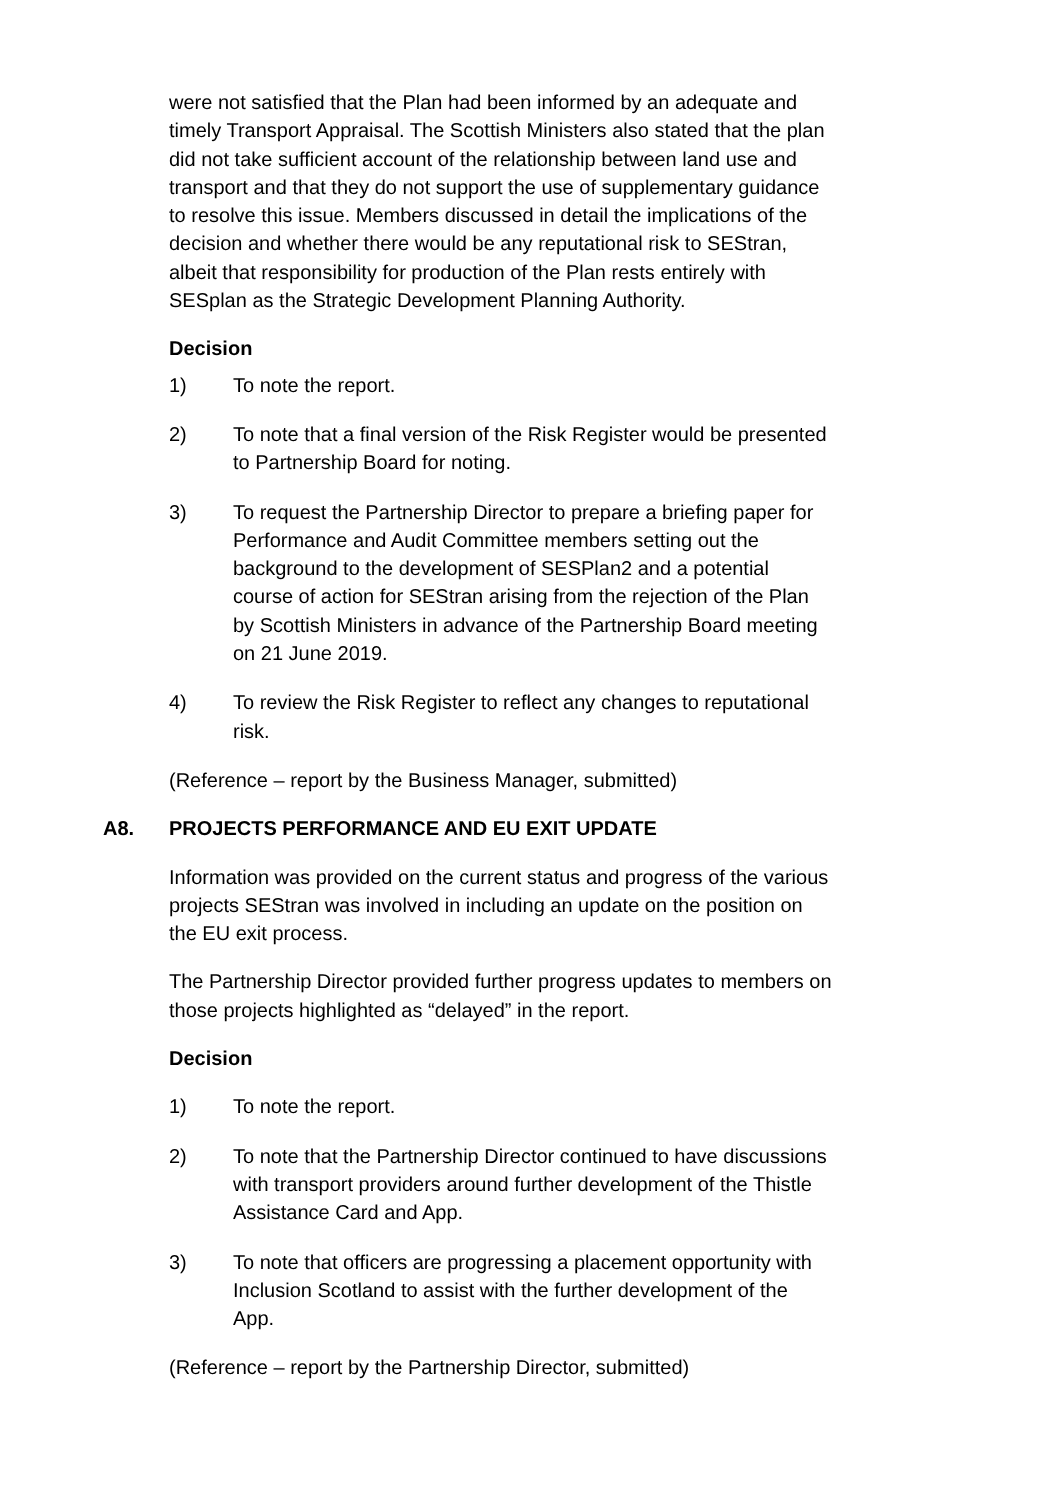were not satisfied that the Plan had been informed by an adequate and timely Transport Appraisal. The Scottish Ministers also stated that the plan did not take sufficient account of the relationship between land use and transport and that they do not support the use of supplementary guidance to resolve this issue. Members discussed in detail the implications of the decision and whether there would be any reputational risk to SEStran, albeit that responsibility for production of the Plan rests entirely with SESplan as the Strategic Development Planning Authority.
Decision
1) To note the report.
2) To note that a final version of the Risk Register would be presented to Partnership Board for noting.
3) To request the Partnership Director to prepare a briefing paper for Performance and Audit Committee members setting out the background to the development of SESPlan2 and a potential course of action for SEStran arising from the rejection of the Plan by Scottish Ministers in advance of the Partnership Board meeting on 21 June 2019.
4) To review the Risk Register to reflect any changes to reputational risk.
(Reference – report by the Business Manager, submitted)
A8. PROJECTS PERFORMANCE AND EU EXIT UPDATE
Information was provided on the current status and progress of the various projects SEStran was involved in including an update on the position on the EU exit process.
The Partnership Director provided further progress updates to members on those projects highlighted as “delayed” in the report.
Decision
1) To note the report.
2) To note that the Partnership Director continued to have discussions with transport providers around further development of the Thistle Assistance Card and App.
3) To note that officers are progressing a placement opportunity with Inclusion Scotland to assist with the further development of the App.
(Reference – report by the Partnership Director, submitted)